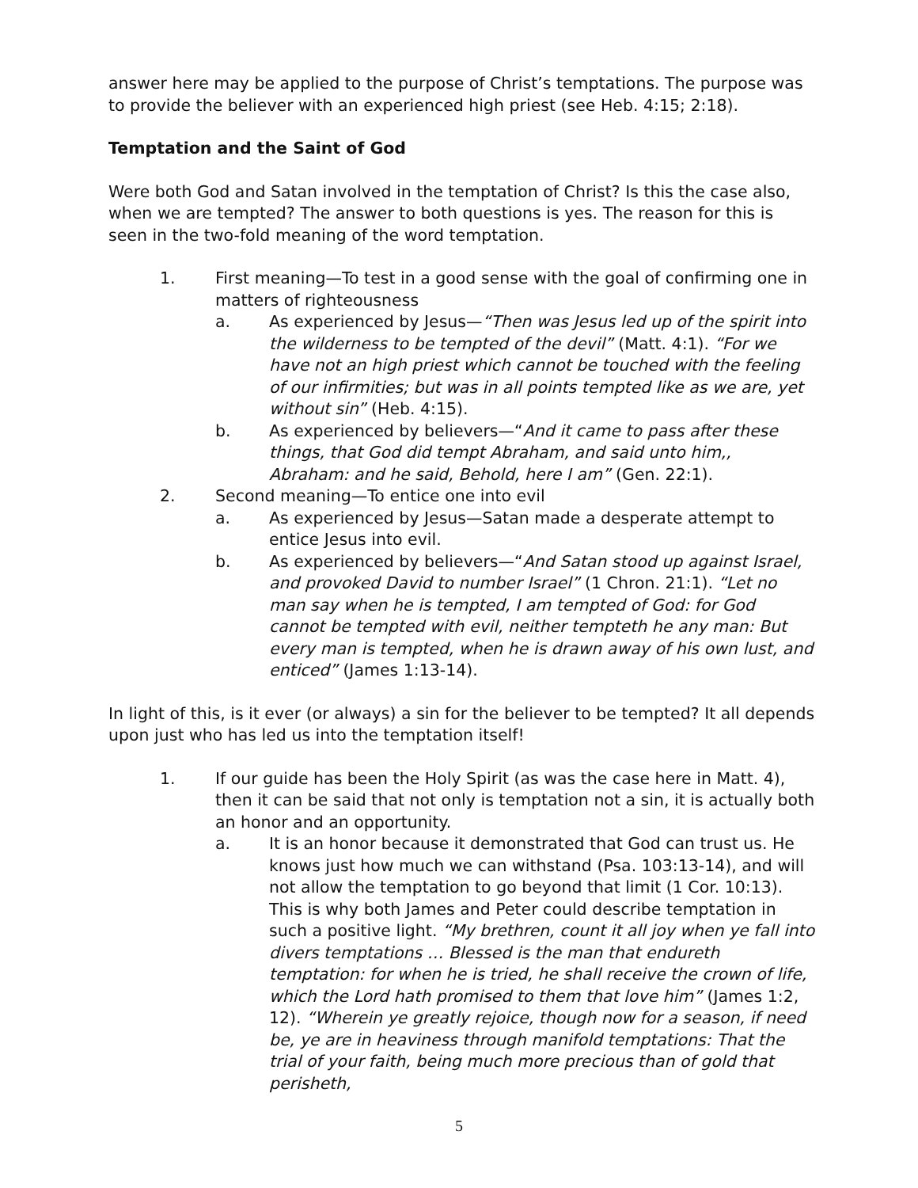answer here may be applied to the purpose of Christ’s temptations. The purpose was to provide the believer with an experienced high priest (see Heb. 4:15; 2:18).
Temptation and the Saint of God
Were both God and Satan involved in the temptation of Christ? Is this the case also, when we are tempted? The answer to both questions is yes. The reason for this is seen in the two-fold meaning of the word temptation.
1. First meaning—To test in a good sense with the goal of confirming one in matters of righteousness
a. As experienced by Jesus—“Then was Jesus led up of the spirit into the wilderness to be tempted of the devil” (Matt. 4:1). “For we have not an high priest which cannot be touched with the feeling of our infirmities; but was in all points tempted like as we are, yet without sin” (Heb. 4:15).
b. As experienced by believers—“And it came to pass after these things, that God did tempt Abraham, and said unto him,, Abraham: and he said, Behold, here I am” (Gen. 22:1).
2. Second meaning—To entice one into evil
a. As experienced by Jesus—Satan made a desperate attempt to entice Jesus into evil.
b. As experienced by believers—“And Satan stood up against Israel, and provoked David to number Israel” (1 Chron. 21:1). “Let no man say when he is tempted, I am tempted of God: for God cannot be tempted with evil, neither tempteth he any man: But every man is tempted, when he is drawn away of his own lust, and enticed” (James 1:13-14).
In light of this, is it ever (or always) a sin for the believer to be tempted? It all depends upon just who has led us into the temptation itself!
1. If our guide has been the Holy Spirit (as was the case here in Matt. 4), then it can be said that not only is temptation not a sin, it is actually both an honor and an opportunity.
a. It is an honor because it demonstrated that God can trust us. He knows just how much we can withstand (Psa. 103:13-14), and will not allow the temptation to go beyond that limit (1 Cor. 10:13). This is why both James and Peter could describe temptation in such a positive light. “My brethren, count it all joy when ye fall into divers temptations … Blessed is the man that endureth temptation: for when he is tried, he shall receive the crown of life, which the Lord hath promised to them that love him” (James 1:2, 12). “Wherein ye greatly rejoice, though now for a season, if need be, ye are in heaviness through manifold temptations: That the trial of your faith, being much more precious than of gold that perisheth,
5